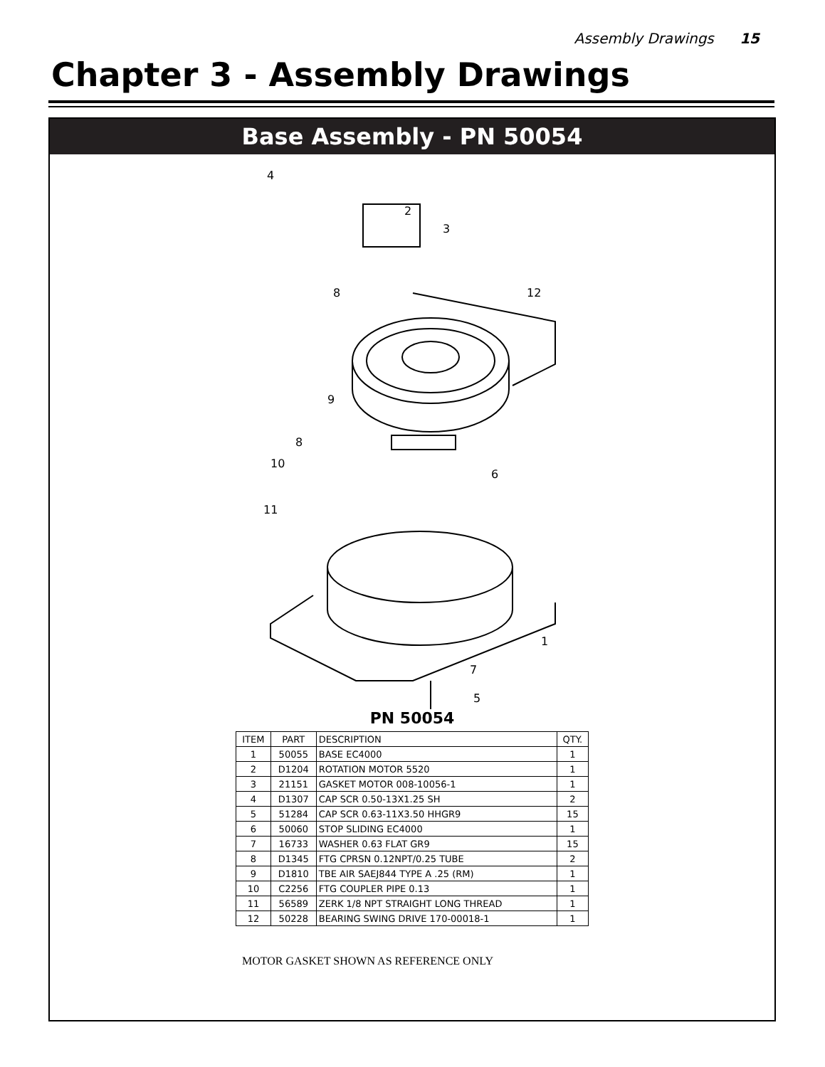Assembly Drawings 15
Chapter 3 - Assembly Drawings
Base Assembly - PN 50054
4
2
3
8
12
9
8
10
6
11
1
7
5
PN 50054
| ITEM | PART | DESCRIPTION | QTY. |
| --- | --- | --- | --- |
| 1 | 50055 | BASE EC4000 | 1 |
| 2 | D1204 | ROTATION MOTOR 5520 | 1 |
| 3 | 21151 | GASKET MOTOR 008-10056-1 | 1 |
| 4 | D1307 | CAP SCR 0.50-13X1.25 SH | 2 |
| 5 | 51284 | CAP SCR 0.63-11X3.50 HHGR9 | 15 |
| 6 | 50060 | STOP SLIDING EC4000 | 1 |
| 7 | 16733 | WASHER 0.63 FLAT GR9 | 15 |
| 8 | D1345 | FTG CPRSN 0.12NPT/0.25 TUBE | 2 |
| 9 | D1810 | TBE AIR SAEJ844 TYPE A .25 (RM) | 1 |
| 10 | C2256 | FTG COUPLER PIPE 0.13 | 1 |
| 11 | 56589 | ZERK 1/8 NPT STRAIGHT LONG THREAD | 1 |
| 12 | 50228 | BEARING SWING DRIVE 170-00018-1 | 1 |
MOTOR GASKET SHOWN AS REFERENCE ONLY